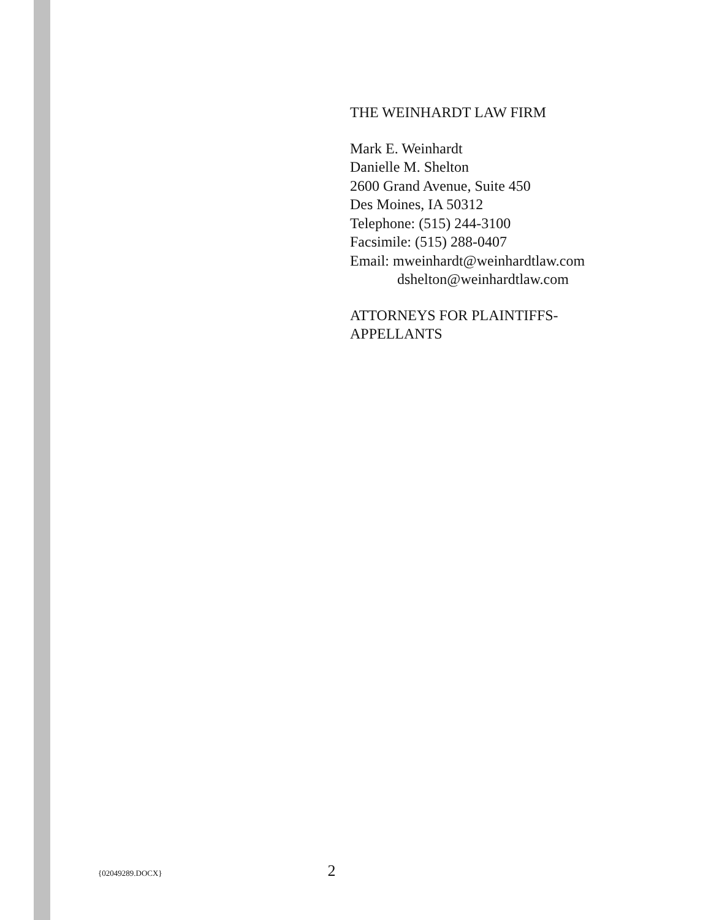THE WEINHARDT LAW FIRM
Mark E. Weinhardt
Danielle M. Shelton
2600 Grand Avenue, Suite 450
Des Moines, IA 50312
Telephone: (515) 244-3100
Facsimile: (515) 288-0407
Email: mweinhardt@weinhardtlaw.com
dshelton@weinhardtlaw.com
ATTORNEYS FOR PLAINTIFFS-
APPELLANTS
{02049289.DOCX} 2